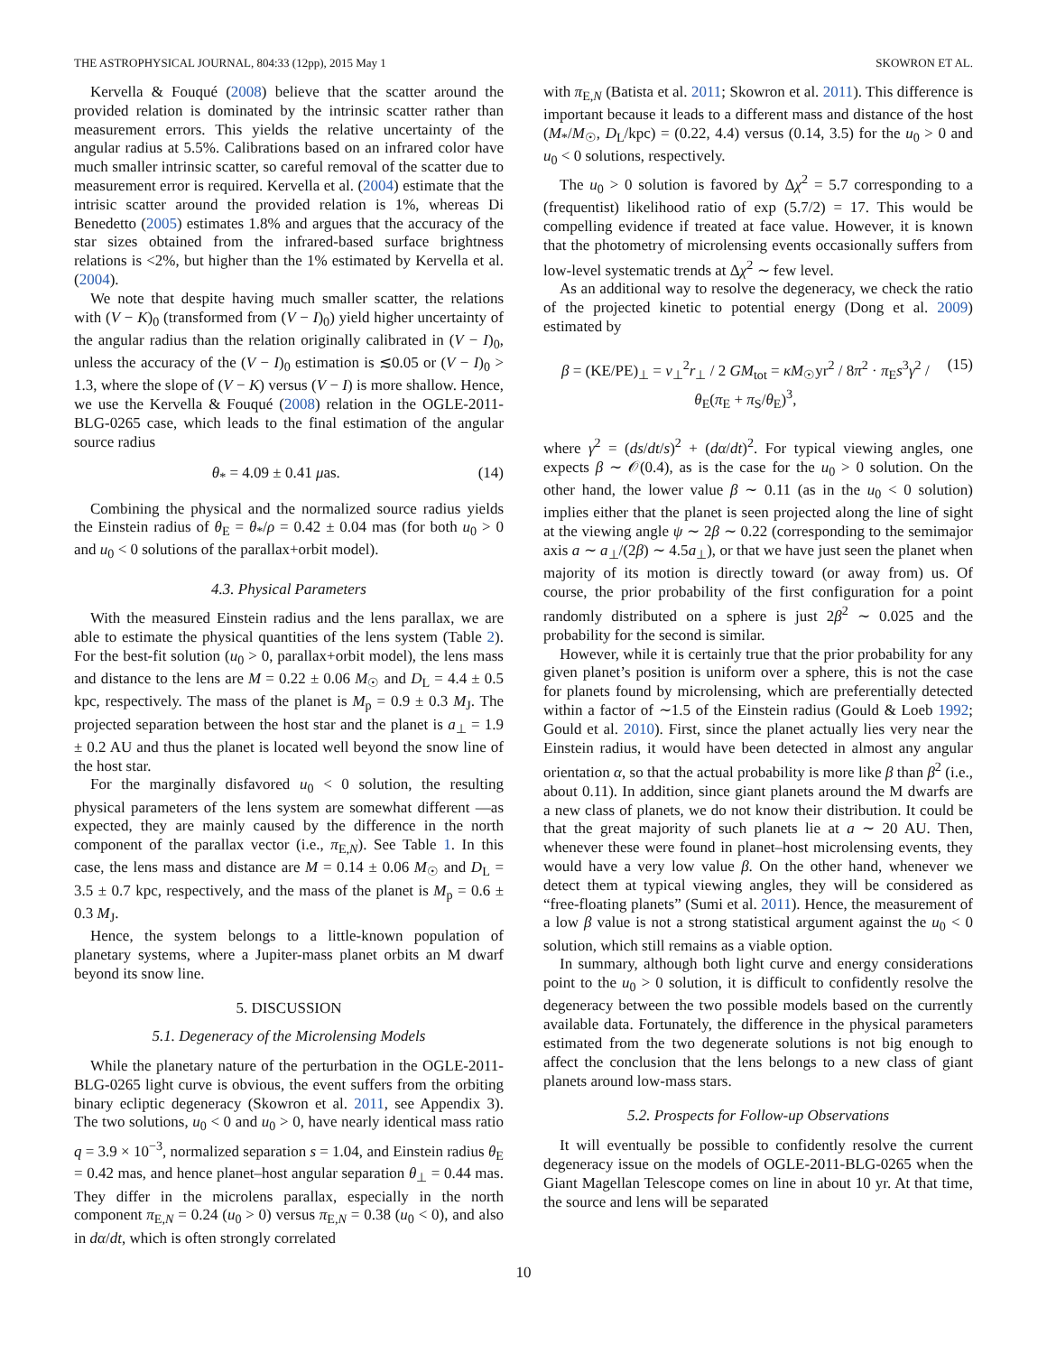THE ASTROPHYSICAL JOURNAL, 804:33 (12pp), 2015 May 1 SKOWRON ET AL.
Kervella & Fouqué (2008) believe that the scatter around the provided relation is dominated by the intrinsic scatter rather than measurement errors. This yields the relative uncertainty of the angular radius at 5.5%. Calibrations based on an infrared color have much smaller intrinsic scatter, so careful removal of the scatter due to measurement error is required. Kervella et al. (2004) estimate that the intrisic scatter around the provided relation is 1%, whereas Di Benedetto (2005) estimates 1.8% and argues that the accuracy of the star sizes obtained from the infrared-based surface brightness relations is <2%, but higher than the 1% estimated by Kervella et al. (2004).
We note that despite having much smaller scatter, the relations with (V − K)<sub>0</sub> (transformed from (V − I)<sub>0</sub>) yield higher uncertainty of the angular radius than the relation originally calibrated in (V − I)<sub>0</sub>, unless the accuracy of the (V − I)<sub>0</sub> estimation is ≲0.05 or (V − I)<sub>0</sub> > 1.3, where the slope of (V − K) versus (V − I) is more shallow. Hence, we use the Kervella & Fouqué (2008) relation in the OGLE-2011-BLG-0265 case, which leads to the final estimation of the angular source radius
θ<sub>*</sub> = 4.09 ± 0.41 μas. (14)
Combining the physical and the normalized source radius yields the Einstein radius of θ<sub>E</sub> = θ<sub>*</sub>/ρ = 0.42 ± 0.04 mas (for both u<sub>0</sub> > 0 and u<sub>0</sub> < 0 solutions of the parallax+orbit model).
4.3. Physical Parameters
With the measured Einstein radius and the lens parallax, we are able to estimate the physical quantities of the lens system (Table 2). For the best-fit solution (u<sub>0</sub> > 0, parallax+orbit model), the lens mass and distance to the lens are M = 0.22 ± 0.06 M<sub>☉</sub> and D<sub>L</sub> = 4.4 ± 0.5 kpc, respectively. The mass of the planet is M<sub>p</sub> = 0.9 ± 0.3 M<sub>J</sub>. The projected separation between the host star and the planet is a<sub>⊥</sub> = 1.9 ± 0.2 AU and thus the planet is located well beyond the snow line of the host star.
For the marginally disfavored u<sub>0</sub> < 0 solution, the resulting physical parameters of the lens system are somewhat different —as expected, they are mainly caused by the difference in the north component of the parallax vector (i.e., π<sub>E,N</sub>). See Table 1. In this case, the lens mass and distance are M = 0.14 ± 0.06 M<sub>☉</sub> and D<sub>L</sub> = 3.5 ± 0.7 kpc, respectively, and the mass of the planet is M<sub>p</sub> = 0.6 ± 0.3 M<sub>J</sub>.
Hence, the system belongs to a little-known population of planetary systems, where a Jupiter-mass planet orbits an M dwarf beyond its snow line.
5. DISCUSSION
5.1. Degeneracy of the Microlensing Models
While the planetary nature of the perturbation in the OGLE-2011-BLG-0265 light curve is obvious, the event suffers from the orbiting binary ecliptic degeneracy (Skowron et al. 2011, see Appendix 3). The two solutions, u<sub>0</sub> < 0 and u<sub>0</sub> > 0, have nearly identical mass ratio q = 3.9 × 10<sup>−3</sup>, normalized separation s = 1.04, and Einstein radius θ<sub>E</sub> = 0.42 mas, and hence planet–host angular separation θ<sub>⊥</sub> = 0.44 mas. They differ in the microlens parallax, especially in the north component π<sub>E,N</sub> = 0.24 (u<sub>0</sub> > 0) versus π<sub>E,N</sub> = 0.38 (u<sub>0</sub> < 0), and also in dα/dt, which is often strongly correlated
with π<sub>E,N</sub> (Batista et al. 2011; Skowron et al. 2011). This difference is important because it leads to a different mass and distance of the host (M<sub>*</sub>/M<sub>☉</sub>, D<sub>L</sub>/kpc) = (0.22, 4.4) versus (0.14, 3.5) for the u<sub>0</sub> > 0 and u<sub>0</sub> < 0 solutions, respectively.
The u<sub>0</sub> > 0 solution is favored by Δχ<sup>2</sup> = 5.7 corresponding to a (frequentist) likelihood ratio of exp (5.7/2) = 17. This would be compelling evidence if treated at face value. However, it is known that the photometry of microlensing events occasionally suffers from low-level systematic trends at Δχ<sup>2</sup> ∼ few level.
As an additional way to resolve the degeneracy, we check the ratio of the projected kinetic to potential energy (Dong et al. 2009) estimated by
β = (KE/PE)<sub>⊥</sub> = v<sub>⊥</sub><sup>2</sup>r<sub>⊥</sub> / 2 GM<sub>tot</sub> = κM<sub>☉</sub>yr<sup>2</sup> / 8π<sup>2</sup> · π<sub>E</sub>s<sup>3</sup>γ<sup>2</sup> / θ<sub>E</sub>(π<sub>E</sub> + π<sub>S</sub>/θ<sub>E</sub>)<sup>3</sup>, (15)
where γ<sup>2</sup> = (ds/dt/s)<sup>2</sup> + (dα/dt)<sup>2</sup>. For typical viewing angles, one expects β ∼ 𝒪(0.4), as is the case for the u<sub>0</sub> > 0 solution. On the other hand, the lower value β ∼ 0.11 (as in the u<sub>0</sub> < 0 solution) implies either that the planet is seen projected along the line of sight at the viewing angle ψ ∼ 2β ∼ 0.22 (corresponding to the semimajor axis a ∼ a<sub>⊥</sub>/(2β) ∼ 4.5a<sub>⊥</sub>), or that we have just seen the planet when majority of its motion is directly toward (or away from) us. Of course, the prior probability of the first configuration for a point randomly distributed on a sphere is just 2β<sup>2</sup> ∼ 0.025 and the probability for the second is similar.
However, while it is certainly true that the prior probability for any given planet’s position is uniform over a sphere, this is not the case for planets found by microlensing, which are preferentially detected within a factor of ∼1.5 of the Einstein radius (Gould & Loeb 1992; Gould et al. 2010). First, since the planet actually lies very near the Einstein radius, it would have been detected in almost any angular orientation α, so that the actual probability is more like β than β<sup>2</sup> (i.e., about 0.11). In addition, since giant planets around the M dwarfs are a new class of planets, we do not know their distribution. It could be that the great majority of such planets lie at a ∼ 20 AU. Then, whenever these were found in planet–host microlensing events, they would have a very low value β. On the other hand, whenever we detect them at typical viewing angles, they will be considered as “free-floating planets” (Sumi et al. 2011). Hence, the measurement of a low β value is not a strong statistical argument against the u<sub>0</sub> < 0 solution, which still remains as a viable option.
In summary, although both light curve and energy considerations point to the u<sub>0</sub> > 0 solution, it is difficult to confidently resolve the degeneracy between the two possible models based on the currently available data. Fortunately, the difference in the physical parameters estimated from the two degenerate solutions is not big enough to affect the conclusion that the lens belongs to a new class of giant planets around low-mass stars.
5.2. Prospects for Follow-up Observations
It will eventually be possible to confidently resolve the current degeneracy issue on the models of OGLE-2011-BLG-0265 when the Giant Magellan Telescope comes on line in about 10 yr. At that time, the source and lens will be separated
10